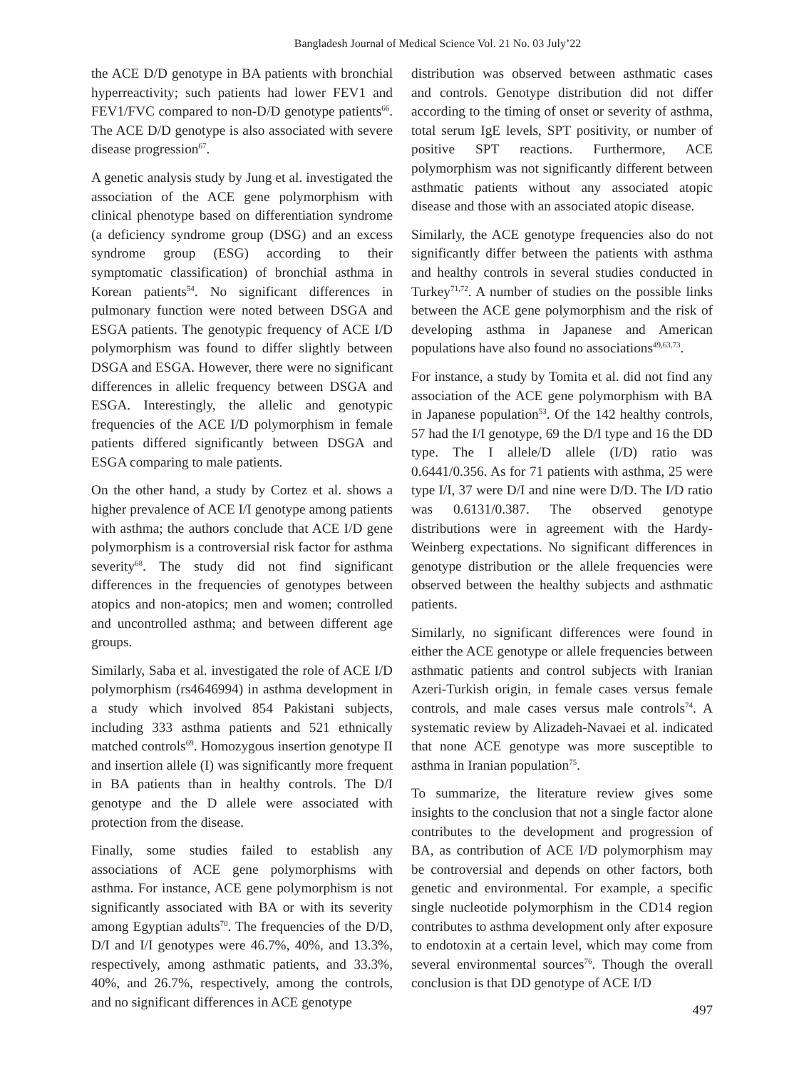Bangladesh Journal of Medical Science Vol. 21 No. 03 July’22
the ACE D/D genotype in BA patients with bronchial hyperreactivity; such patients had lower FEV1 and FEV1/FVC compared to non-D/D genotype patients<sup>66</sup>. The ACE D/D genotype is also associated with severe disease progression<sup>67</sup>.
A genetic analysis study by Jung et al. investigated the association of the ACE gene polymorphism with clinical phenotype based on differentiation syndrome (a deficiency syndrome group (DSG) and an excess syndrome group (ESG) according to their symptomatic classification) of bronchial asthma in Korean patients<sup>54</sup>. No significant differences in pulmonary function were noted between DSGA and ESGA patients. The genotypic frequency of ACE I/D polymorphism was found to differ slightly between DSGA and ESGA. However, there were no significant differences in allelic frequency between DSGA and ESGA. Interestingly, the allelic and genotypic frequencies of the ACE I/D polymorphism in female patients differed significantly between DSGA and ESGA comparing to male patients.
On the other hand, a study by Cortez et al. shows a higher prevalence of ACE I/I genotype among patients with asthma; the authors conclude that ACE I/D gene polymorphism is a controversial risk factor for asthma severity<sup>68</sup>. The study did not find significant differences in the frequencies of genotypes between atopics and non-atopics; men and women; controlled and uncontrolled asthma; and between different age groups.
Similarly, Saba et al. investigated the role of ACE I/D polymorphism (rs4646994) in asthma development in a study which involved 854 Pakistani subjects, including 333 asthma patients and 521 ethnically matched controls<sup>69</sup>. Homozygous insertion genotype II and insertion allele (I) was significantly more frequent in BA patients than in healthy controls. The D/I genotype and the D allele were associated with protection from the disease.
Finally, some studies failed to establish any associations of ACE gene polymorphisms with asthma. For instance, ACE gene polymorphism is not significantly associated with BA or with its severity among Egyptian adults<sup>70</sup>. The frequencies of the D/D, D/I and I/I genotypes were 46.7%, 40%, and 13.3%, respectively, among asthmatic patients, and 33.3%, 40%, and 26.7%, respectively, among the controls, and no significant differences in ACE genotype
distribution was observed between asthmatic cases and controls. Genotype distribution did not differ according to the timing of onset or severity of asthma, total serum IgE levels, SPT positivity, or number of positive SPT reactions. Furthermore, ACE polymorphism was not significantly different between asthmatic patients without any associated atopic disease and those with an associated atopic disease.
Similarly, the ACE genotype frequencies also do not significantly differ between the patients with asthma and healthy controls in several studies conducted in Turkey<sup>71,72</sup>. A number of studies on the possible links between the ACE gene polymorphism and the risk of developing asthma in Japanese and American populations have also found no associations<sup>49,63,73</sup>.
For instance, a study by Tomita et al. did not find any association of the ACE gene polymorphism with BA in Japanese population<sup>53</sup>. Of the 142 healthy controls, 57 had the I/I genotype, 69 the D/I type and 16 the DD type. The I allele/D allele (I/D) ratio was 0.6441/0.356. As for 71 patients with asthma, 25 were type I/I, 37 were D/I and nine were D/D. The I/D ratio was 0.6131/0.387. The observed genotype distributions were in agreement with the Hardy-Weinberg expectations. No significant differences in genotype distribution or the allele frequencies were observed between the healthy subjects and asthmatic patients.
Similarly, no significant differences were found in either the ACE genotype or allele frequencies between asthmatic patients and control subjects with Iranian Azeri-Turkish origin, in female cases versus female controls, and male cases versus male controls<sup>74</sup>. A systematic review by Alizadeh-Navaei et al. indicated that none ACE genotype was more susceptible to asthma in Iranian population<sup>75</sup>.
To summarize, the literature review gives some insights to the conclusion that not a single factor alone contributes to the development and progression of BA, as contribution of ACE I/D polymorphism may be controversial and depends on other factors, both genetic and environmental. For example, a specific single nucleotide polymorphism in the CD14 region contributes to asthma development only after exposure to endotoxin at a certain level, which may come from several environmental sources<sup>76</sup>. Though the overall conclusion is that DD genotype of ACE I/D
497